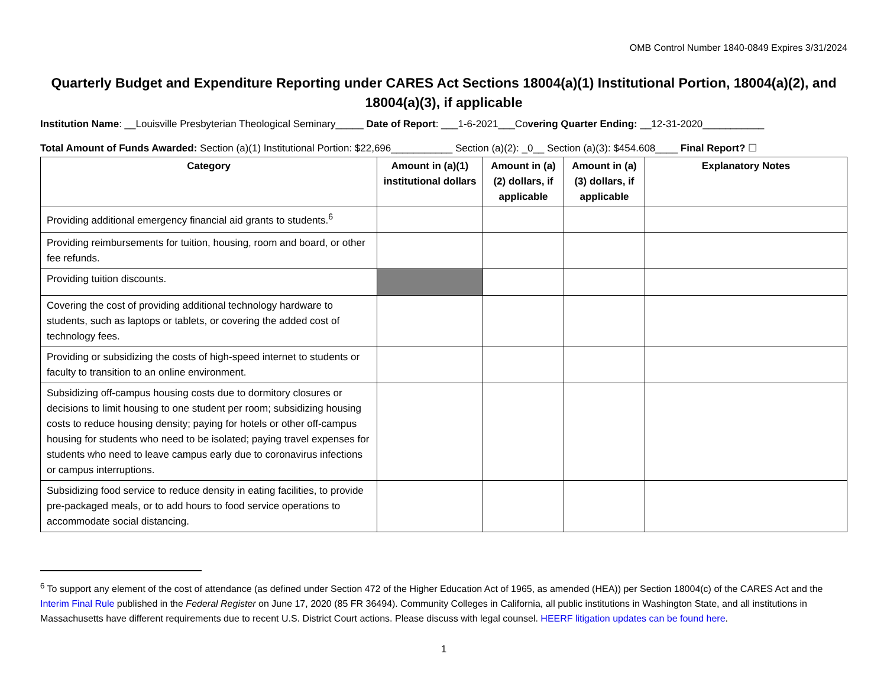OMB Control Number 1840-0849 Expires 3/31/2024
Quarterly Budget and Expenditure Reporting under CARES Act Sections 18004(a)(1) Institutional Portion, 18004(a)(2), and 18004(a)(3), if applicable
Institution Name: __Louisville Presbyterian Theological Seminary_____ Date of Report: ___1-6-2021___Covering Quarter Ending: __12-31-2020___________
Total Amount of Funds Awarded: Section (a)(1) Institutional Portion: $22,696___________ Section (a)(2): _0__ Section (a)(3): $454.608____ Final Report? ☐
| Category | Amount in (a)(1) institutional dollars | Amount in (a)(2) dollars, if applicable | Amount in (a)(3) dollars, if applicable | Explanatory Notes |
| --- | --- | --- | --- | --- |
| Providing additional emergency financial aid grants to students.<sup>6</sup> | | | | |
| Providing reimbursements for tuition, housing, room and board, or other fee refunds. | | | | |
| Providing tuition discounts. | | | | |
| Covering the cost of providing additional technology hardware to students, such as laptops or tablets, or covering the added cost of technology fees. | | | | |
| Providing or subsidizing the costs of high-speed internet to students or faculty to transition to an online environment. | | | | |
| Subsidizing off-campus housing costs due to dormitory closures or decisions to limit housing to one student per room; subsidizing housing costs to reduce housing density; paying for hotels or other off-campus housing for students who need to be isolated; paying travel expenses for students who need to leave campus early due to coronavirus infections or campus interruptions. | | | | |
| Subsidizing food service to reduce density in eating facilities, to provide pre-packaged meals, or to add hours to food service operations to accommodate social distancing. | | | | |
<sup>6</sup> To support any element of the cost of attendance (as defined under Section 472 of the Higher Education Act of 1965, as amended (HEA)) per Section 18004(c) of the CARES Act and the Interim Final Rule published in the Federal Register on June 17, 2020 (85 FR 36494). Community Colleges in California, all public institutions in Washington State, and all institutions in Massachusetts have different requirements due to recent U.S. District Court actions. Please discuss with legal counsel. HEERF litigation updates can be found here.
1